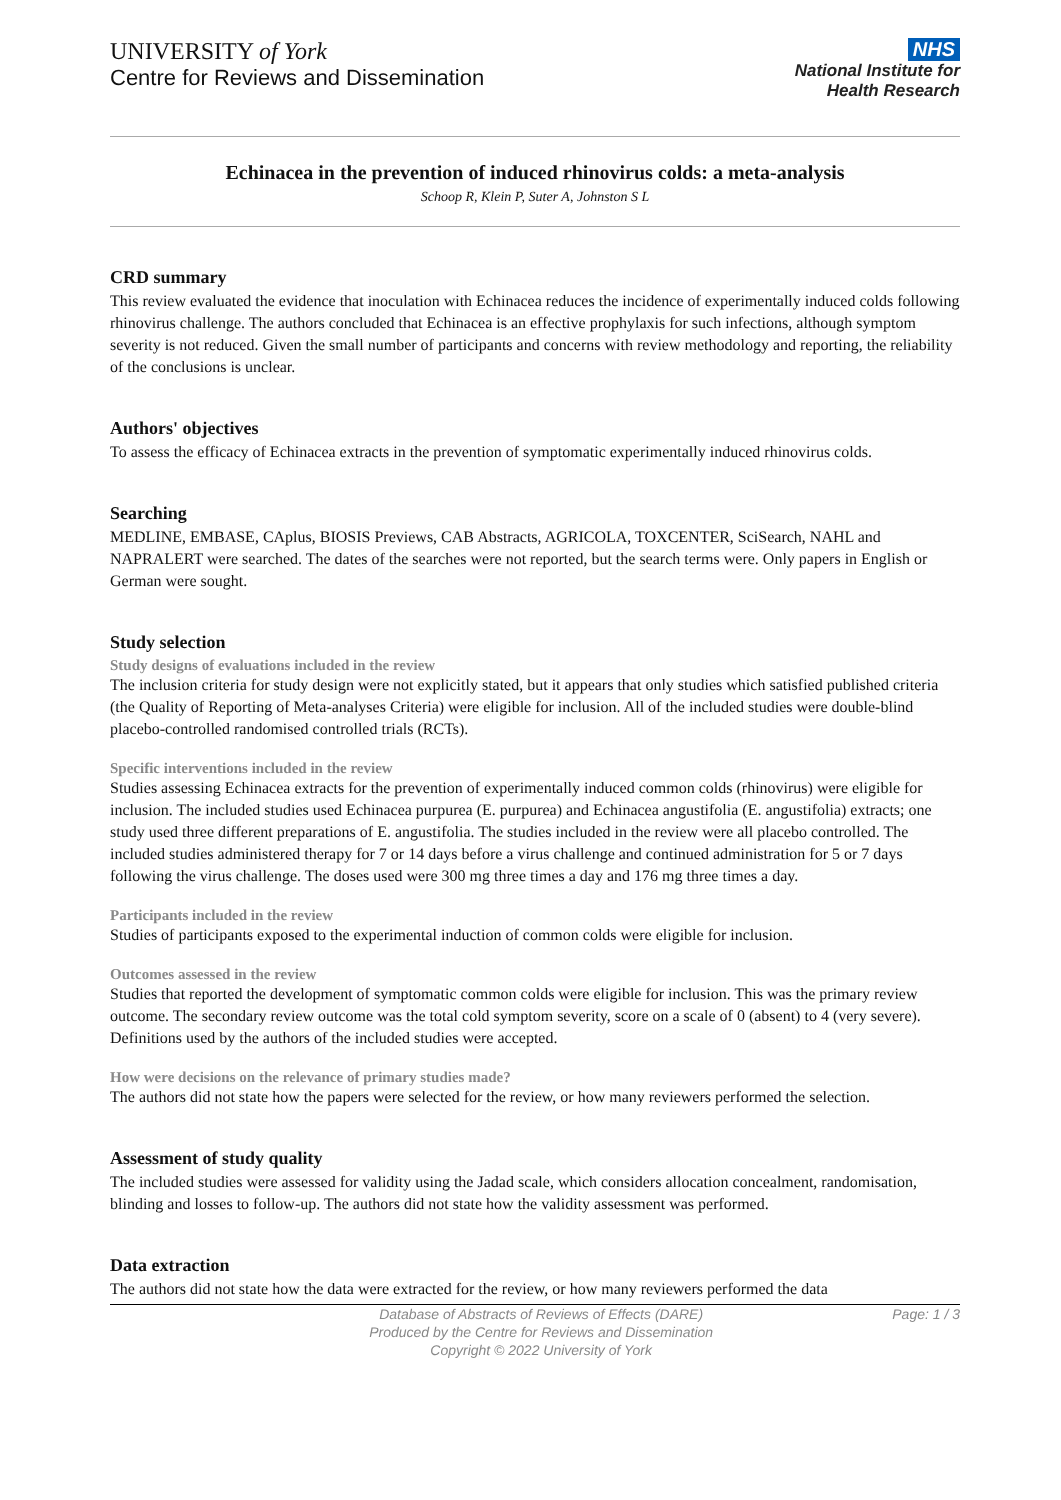UNIVERSITY of York
Centre for Reviews and Dissemination
NHS
National Institute for
Health Research
Echinacea in the prevention of induced rhinovirus colds: a meta-analysis
Schoop R, Klein P, Suter A, Johnston S L
CRD summary
This review evaluated the evidence that inoculation with Echinacea reduces the incidence of experimentally induced colds following rhinovirus challenge. The authors concluded that Echinacea is an effective prophylaxis for such infections, although symptom severity is not reduced. Given the small number of participants and concerns with review methodology and reporting, the reliability of the conclusions is unclear.
Authors' objectives
To assess the efficacy of Echinacea extracts in the prevention of symptomatic experimentally induced rhinovirus colds.
Searching
MEDLINE, EMBASE, CAplus, BIOSIS Previews, CAB Abstracts, AGRICOLA, TOXCENTER, SciSearch, NAHL and NAPRALERT were searched. The dates of the searches were not reported, but the search terms were. Only papers in English or German were sought.
Study selection
Study designs of evaluations included in the review
The inclusion criteria for study design were not explicitly stated, but it appears that only studies which satisfied published criteria (the Quality of Reporting of Meta-analyses Criteria) were eligible for inclusion. All of the included studies were double-blind placebo-controlled randomised controlled trials (RCTs).
Specific interventions included in the review
Studies assessing Echinacea extracts for the prevention of experimentally induced common colds (rhinovirus) were eligible for inclusion. The included studies used Echinacea purpurea (E. purpurea) and Echinacea angustifolia (E. angustifolia) extracts; one study used three different preparations of E. angustifolia. The studies included in the review were all placebo controlled. The included studies administered therapy for 7 or 14 days before a virus challenge and continued administration for 5 or 7 days following the virus challenge. The doses used were 300 mg three times a day and 176 mg three times a day.
Participants included in the review
Studies of participants exposed to the experimental induction of common colds were eligible for inclusion.
Outcomes assessed in the review
Studies that reported the development of symptomatic common colds were eligible for inclusion. This was the primary review outcome. The secondary review outcome was the total cold symptom severity, score on a scale of 0 (absent) to 4 (very severe). Definitions used by the authors of the included studies were accepted.
How were decisions on the relevance of primary studies made?
The authors did not state how the papers were selected for the review, or how many reviewers performed the selection.
Assessment of study quality
The included studies were assessed for validity using the Jadad scale, which considers allocation concealment, randomisation, blinding and losses to follow-up. The authors did not state how the validity assessment was performed.
Data extraction
The authors did not state how the data were extracted for the review, or how many reviewers performed the data
Database of Abstracts of Reviews of Effects (DARE)
Produced by the Centre for Reviews and Dissemination
Copyright © 2022 University of York
Page: 1 / 3